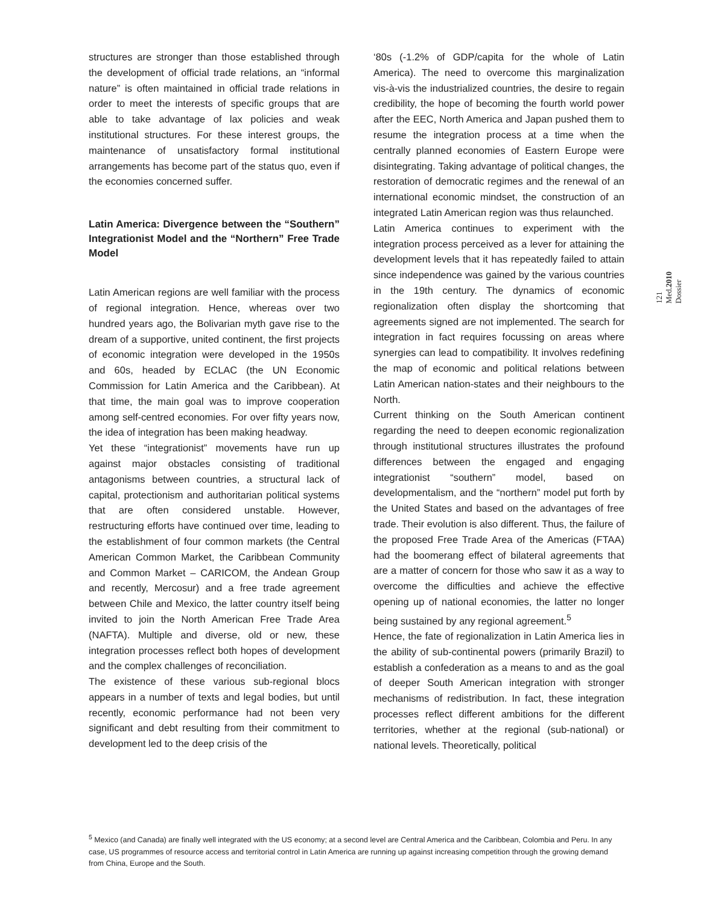structures are stronger than those established through the development of official trade relations, an “informal nature” is often maintained in official trade relations in order to meet the interests of specific groups that are able to take advantage of lax policies and weak institutional structures. For these interest groups, the maintenance of unsatisfactory formal institutional arrangements has become part of the status quo, even if the economies concerned suffer.
Latin America: Divergence between the “Southern” Integrationist Model and the “Northern” Free Trade Model
Latin American regions are well familiar with the process of regional integration. Hence, whereas over two hundred years ago, the Bolivarian myth gave rise to the dream of a supportive, united continent, the first projects of economic integration were developed in the 1950s and 60s, headed by ECLAC (the UN Economic Commission for Latin America and the Caribbean). At that time, the main goal was to improve cooperation among self-centred economies. For over fifty years now, the idea of integration has been making headway.
Yet these “integrationist” movements have run up against major obstacles consisting of traditional antagonisms between countries, a structural lack of capital, protectionism and authoritarian political systems that are often considered unstable. However, restructuring efforts have continued over time, leading to the establishment of four common markets (the Central American Common Market, the Caribbean Community and Common Market – CARICOM, the Andean Group and recently, Mercosur) and a free trade agreement between Chile and Mexico, the latter country itself being invited to join the North American Free Trade Area (NAFTA). Multiple and diverse, old or new, these integration processes reflect both hopes of development and the complex challenges of reconciliation.
The existence of these various sub-regional blocs appears in a number of texts and legal bodies, but until recently, economic performance had not been very significant and debt resulting from their commitment to development led to the deep crisis of the
‘80s (-1.2% of GDP/capita for the whole of Latin America). The need to overcome this marginalization vis-à-vis the industrialized countries, the desire to regain credibility, the hope of becoming the fourth world power after the EEC, North America and Japan pushed them to resume the integration process at a time when the centrally planned economies of Eastern Europe were disintegrating. Taking advantage of political changes, the restoration of democratic regimes and the renewal of an international economic mindset, the construction of an integrated Latin American region was thus relaunched.
Latin America continues to experiment with the integration process perceived as a lever for attaining the development levels that it has repeatedly failed to attain since independence was gained by the various countries in the 19th century. The dynamics of economic regionalization often display the shortcoming that agreements signed are not implemented. The search for integration in fact requires focussing on areas where synergies can lead to compatibility. It involves redefining the map of economic and political relations between Latin American nation-states and their neighbours to the North.
Current thinking on the South American continent regarding the need to deepen economic regionalization through institutional structures illustrates the profound differences between the engaged and engaging integrationist “southern” model, based on developmentalism, and the “northern” model put forth by the United States and based on the advantages of free trade. Their evolution is also different. Thus, the failure of the proposed Free Trade Area of the Americas (FTAA) had the boomerang effect of bilateral agreements that are a matter of concern for those who saw it as a way to overcome the difficulties and achieve the effective opening up of national economies, the latter no longer being sustained by any regional agreement.<sup>5</sup>
Hence, the fate of regionalization in Latin America lies in the ability of sub-continental powers (primarily Brazil) to establish a confederation as a means to and as the goal of deeper South American integration with stronger mechanisms of redistribution. In fact, these integration processes reflect different ambitions for the different territories, whether at the regional (sub-national) or national levels. Theoretically, political
121
Med.2010
Dossier
<sup>5</sup> Mexico (and Canada) are finally well integrated with the US economy; at a second level are Central America and the Caribbean, Colombia and Peru. In any case, US programmes of resource access and territorial control in Latin America are running up against increasing competition through the growing demand from China, Europe and the South.